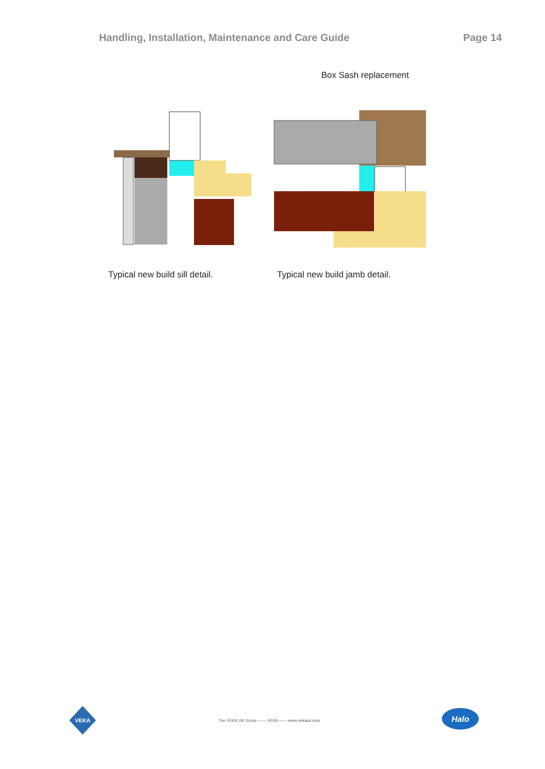Handling, Installation, Maintenance and Care Guide Page 14
Box Sash replacement
Typical new build sill detail. Typical new build jamb detail.
VEKA
The VEKA UK Group —— VEKA —— www.vekauk.com
Halo